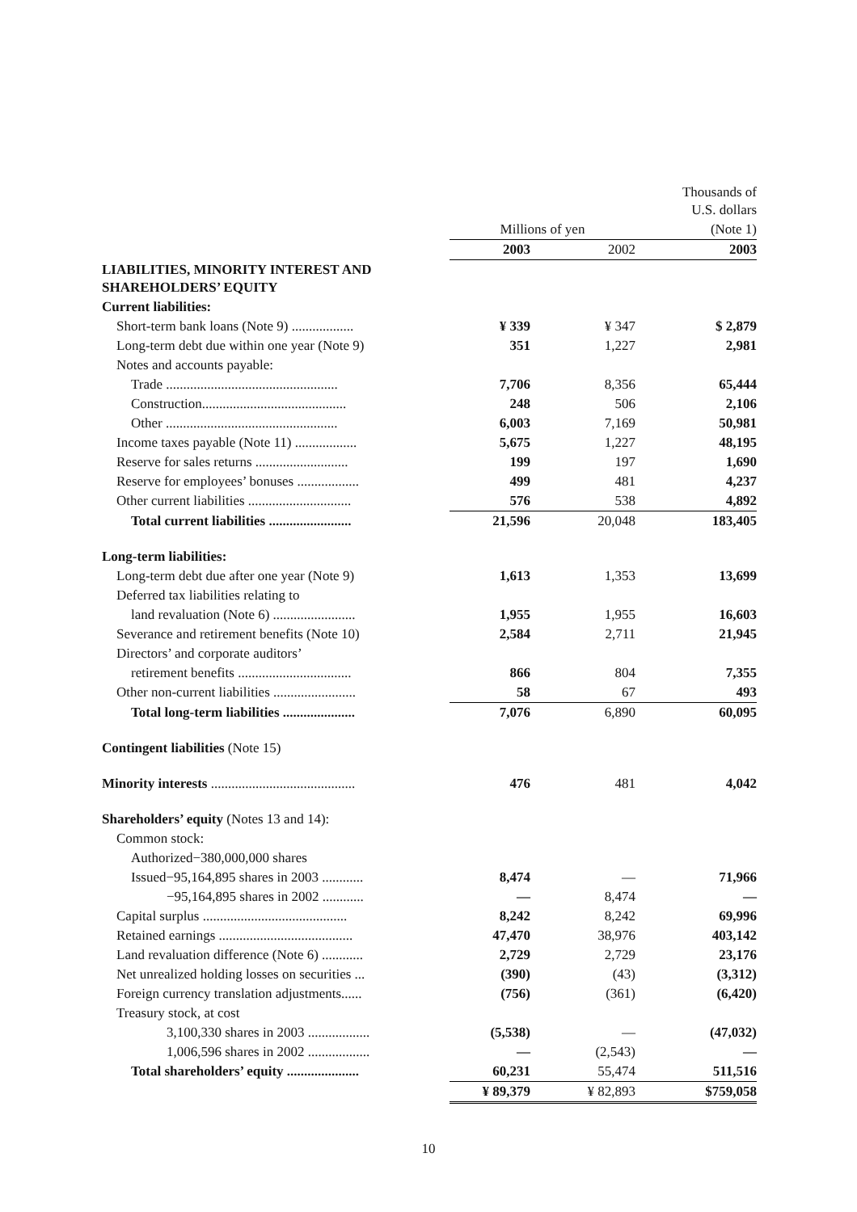| | | | Thousands of U.S. dollars |
| --- | --- | --- | --- |
| | Millions of yen | | (Note 1) |
| | 2003 | 2002 | 2003 |
| LIABILITIES, MINORITY INTEREST AND SHAREHOLDERS’ EQUITY | | | |
| Current liabilities: | | | |
| Short-term bank loans (Note 9) .................. | ¥ 339 | ¥ 347 | $ 2,879 |
| Long-term debt due within one year (Note 9) | 351 | 1,227 | 2,981 |
| Notes and accounts payable: | | | |
| Trade .................................................. | 7,706 | 8,356 | 65,444 |
| Construction.......................................... | 248 | 506 | 2,106 |
| Other .................................................. | 6,003 | 7,169 | 50,981 |
| Income taxes payable (Note 11) .................. | 5,675 | 1,227 | 48,195 |
| Reserve for sales returns ........................... | 199 | 197 | 1,690 |
| Reserve for employees’ bonuses .................. | 499 | 481 | 4,237 |
| Other current liabilities .............................. | 576 | 538 | 4,892 |
| Total current liabilities ........................ | 21,596 | 20,048 | 183,405 |
| Long-term liabilities: | | | |
| Long-term debt due after one year (Note 9) | 1,613 | 1,353 | 13,699 |
| Deferred tax liabilities relating to | | | |
| land revaluation (Note 6) ........................ | 1,955 | 1,955 | 16,603 |
| Severance and retirement benefits (Note 10) | 2,584 | 2,711 | 21,945 |
| Directors’ and corporate auditors’ | | | |
| retirement benefits ................................. | 866 | 804 | 7,355 |
| Other non-current liabilities ........................ | 58 | 67 | 493 |
| Total long-term liabilities ..................... | 7,076 | 6,890 | 60,095 |
| Contingent liabilities (Note 15) | | | |
| Minority interests .......................................... | 476 | 481 | 4,042 |
| Shareholders’ equity (Notes 13 and 14): | | | |
| Common stock: | | | |
| Authorized−380,000,000 shares | | | |
| Issued−95,164,895 shares in 2003 ............ | 8,474 | — | 71,966 |
| −95,164,895 shares in 2002 ............ | — | 8,474 | — |
| Capital surplus .......................................... | 8,242 | 8,242 | 69,996 |
| Retained earnings ....................................... | 47,470 | 38,976 | 403,142 |
| Land revaluation difference (Note 6) ............ | 2,729 | 2,729 | 23,176 |
| Net unrealized holding losses on securities ... | (390) | (43) | (3,312) |
| Foreign currency translation adjustments...... | (756) | (361) | (6,420) |
| Treasury stock, at cost | | | |
| 3,100,330 shares in 2003 .................. | (5,538) | — | (47,032) |
| 1,006,596 shares in 2002 .................. | — | (2,543) | — |
| Total shareholders’ equity ..................... | 60,231 | 55,474 | 511,516 |
| | ¥ 89,379 | ¥ 82,893 | $759,058 |
10